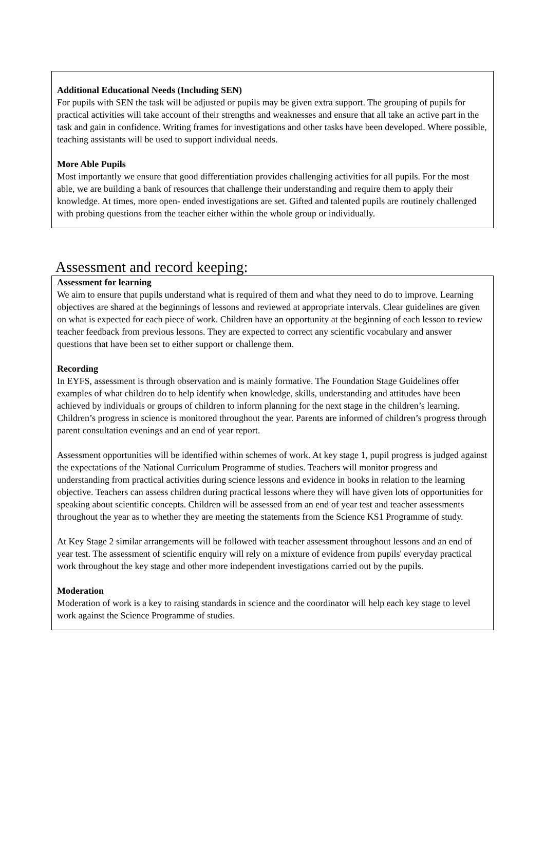Additional Educational Needs (Including SEN)
For pupils with SEN the task will be adjusted or pupils may be given extra support. The grouping of pupils for practical activities will take account of their strengths and weaknesses and ensure that all take an active part in the task and gain in confidence. Writing frames for investigations and other tasks have been developed. Where possible, teaching assistants will be used to support individual needs.
More Able Pupils
Most importantly we ensure that good differentiation provides challenging activities for all pupils. For the most able, we are building a bank of resources that challenge their understanding and require them to apply their knowledge. At times, more open- ended investigations are set. Gifted and talented pupils are routinely challenged with probing questions from the teacher either within the whole group or individually.
Assessment and record keeping:
Assessment for learning
We aim to ensure that pupils understand what is required of them and what they need to do to improve. Learning objectives are shared at the beginnings of lessons and reviewed at appropriate intervals. Clear guidelines are given on what is expected for each piece of work. Children have an opportunity at the beginning of each lesson to review teacher feedback from previous lessons. They are expected to correct any scientific vocabulary and answer questions that have been set to either support or challenge them.
Recording
In EYFS, assessment is through observation and is mainly formative. The Foundation Stage Guidelines offer examples of what children do to help identify when knowledge, skills, understanding and attitudes have been achieved by individuals or groups of children to inform planning for the next stage in the children’s learning. Children’s progress in science is monitored throughout the year. Parents are informed of children’s progress through parent consultation evenings and an end of year report.
Assessment opportunities will be identified within schemes of work. At key stage 1, pupil progress is judged against the expectations of the National Curriculum Programme of studies. Teachers will monitor progress and understanding from practical activities during science lessons and evidence in books in relation to the learning objective. Teachers can assess children during practical lessons where they will have given lots of opportunities for speaking about scientific concepts. Children will be assessed from an end of year test and teacher assessments throughout the year as to whether they are meeting the statements from the Science KS1 Programme of study.
At Key Stage 2 similar arrangements will be followed with teacher assessment throughout lessons and an end of year test. The assessment of scientific enquiry will rely on a mixture of evidence from pupils' everyday practical work throughout the key stage and other more independent investigations carried out by the pupils.
Moderation
Moderation of work is a key to raising standards in science and the coordinator will help each key stage to level work against the Science Programme of studies.